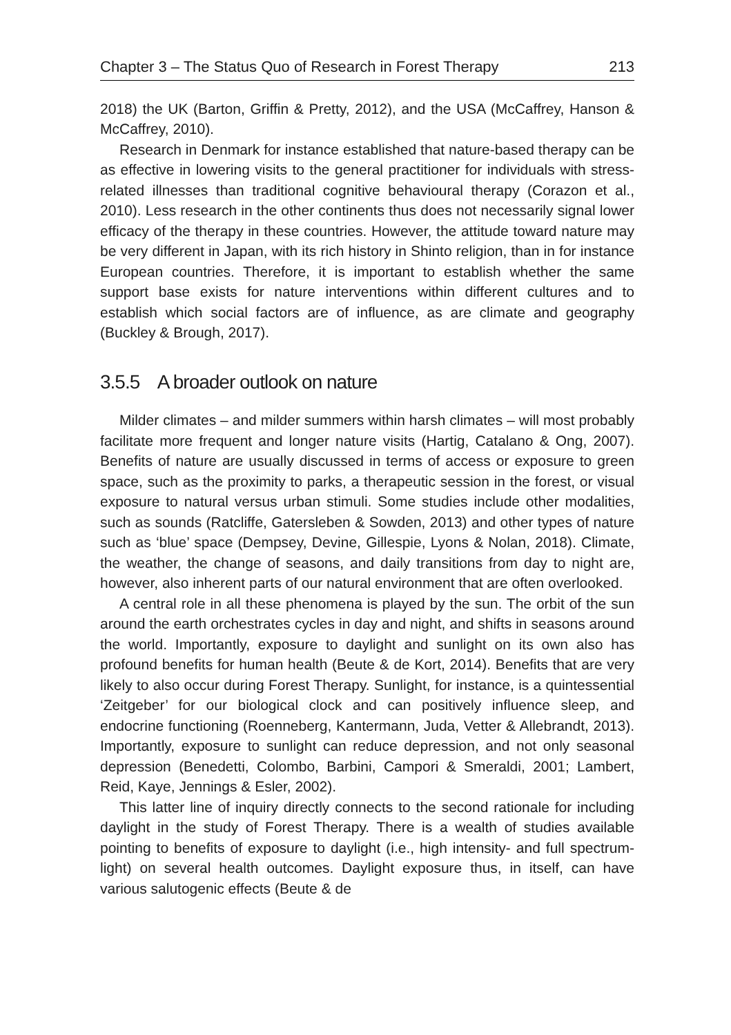Chapter 3 – The Status Quo of Research in Forest Therapy 213
2018) the UK (Barton, Griffin & Pretty, 2012), and the USA (McCaffrey, Hanson & McCaffrey, 2010).
Research in Denmark for instance established that nature-based therapy can be as effective in lowering visits to the general practitioner for individuals with stress-related illnesses than traditional cognitive behavioural therapy (Corazon et al., 2010). Less research in the other continents thus does not necessarily signal lower efficacy of the therapy in these countries. However, the attitude toward nature may be very different in Japan, with its rich history in Shinto religion, than in for instance European countries. Therefore, it is important to establish whether the same support base exists for nature interventions within different cultures and to establish which social factors are of influence, as are climate and geography (Buckley & Brough, 2017).
3.5.5 A broader outlook on nature
Milder climates – and milder summers within harsh climates – will most probably facilitate more frequent and longer nature visits (Hartig, Catalano & Ong, 2007). Benefits of nature are usually discussed in terms of access or exposure to green space, such as the proximity to parks, a therapeutic session in the forest, or visual exposure to natural versus urban stimuli. Some studies include other modalities, such as sounds (Ratcliffe, Gatersleben & Sowden, 2013) and other types of nature such as ‘blue’ space (Dempsey, Devine, Gillespie, Lyons & Nolan, 2018). Climate, the weather, the change of seasons, and daily transitions from day to night are, however, also inherent parts of our natural environment that are often overlooked.
A central role in all these phenomena is played by the sun. The orbit of the sun around the earth orchestrates cycles in day and night, and shifts in seasons around the world. Importantly, exposure to daylight and sunlight on its own also has profound benefits for human health (Beute & de Kort, 2014). Benefits that are very likely to also occur during Forest Therapy. Sunlight, for instance, is a quintessential ‘Zeitgeber’ for our biological clock and can positively influence sleep, and endocrine functioning (Roenneberg, Kantermann, Juda, Vetter & Allebrandt, 2013). Importantly, exposure to sunlight can reduce depression, and not only seasonal depression (Benedetti, Colombo, Barbini, Campori & Smeraldi, 2001; Lambert, Reid, Kaye, Jennings & Esler, 2002).
This latter line of inquiry directly connects to the second rationale for including daylight in the study of Forest Therapy. There is a wealth of studies available pointing to benefits of exposure to daylight (i.e., high intensity- and full spectrum- light) on several health outcomes. Daylight exposure thus, in itself, can have various salutogenic effects (Beute & de